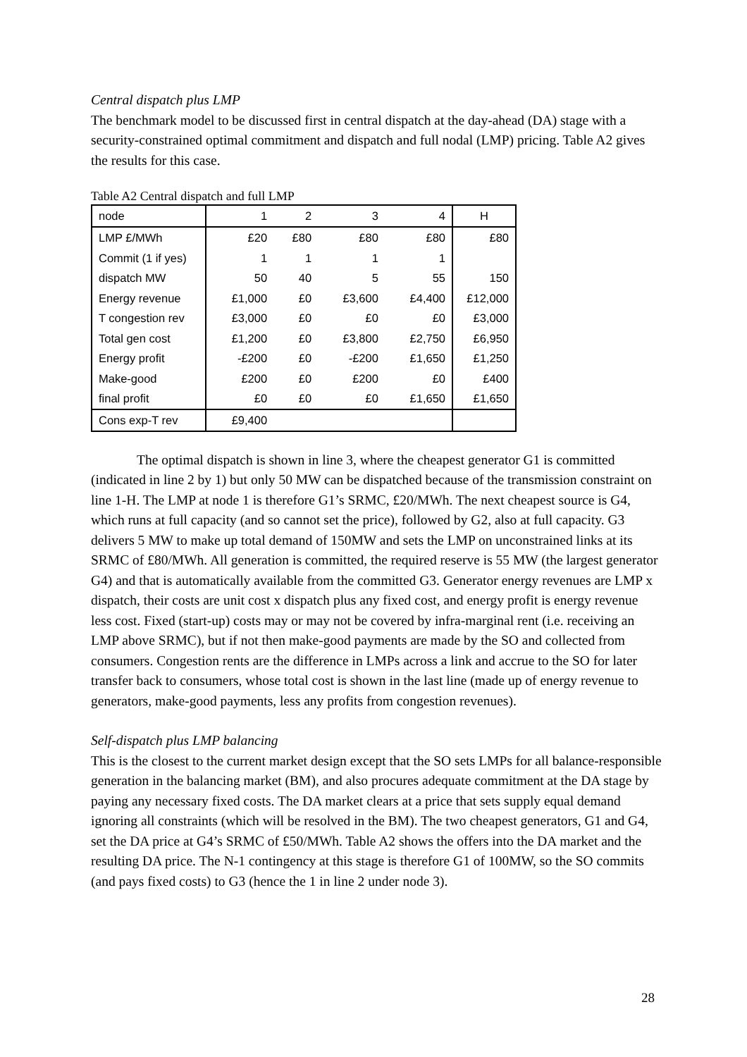Central dispatch plus LMP
The benchmark model to be discussed first in central dispatch at the day-ahead (DA) stage with a security-constrained optimal commitment and dispatch and full nodal (LMP) pricing. Table A2 gives the results for this case.
Table A2 Central dispatch and full LMP
| node | 1 | 2 | 3 | 4 | H |
| LMP £/MWh | £20 | £80 | £80 | £80 | £80 |
| Commit (1 if yes) | 1 | 1 | 1 | 1 | |
| dispatch MW | 50 | 40 | 5 | 55 | 150 |
| Energy revenue | £1,000 | £0 | £3,600 | £4,400 | £12,000 |
| T congestion rev | £3,000 | £0 | £0 | £0 | £3,000 |
| Total gen cost | £1,200 | £0 | £3,800 | £2,750 | £6,950 |
| Energy profit | -£200 | £0 | -£200 | £1,650 | £1,250 |
| Make-good | £200 | £0 | £200 | £0 | £400 |
| final profit | £0 | £0 | £0 | £1,650 | £1,650 |
| Cons exp-T rev | £9,400 | | | | |
The optimal dispatch is shown in line 3, where the cheapest generator G1 is committed (indicated in line 2 by 1) but only 50 MW can be dispatched because of the transmission constraint on line 1-H. The LMP at node 1 is therefore G1’s SRMC, £20/MWh. The next cheapest source is G4, which runs at full capacity (and so cannot set the price), followed by G2, also at full capacity. G3 delivers 5 MW to make up total demand of 150MW and sets the LMP on unconstrained links at its SRMC of £80/MWh. All generation is committed, the required reserve is 55 MW (the largest generator G4) and that is automatically available from the committed G3. Generator energy revenues are LMP x dispatch, their costs are unit cost x dispatch plus any fixed cost, and energy profit is energy revenue less cost. Fixed (start-up) costs may or may not be covered by infra-marginal rent (i.e. receiving an LMP above SRMC), but if not then make-good payments are made by the SO and collected from consumers. Congestion rents are the difference in LMPs across a link and accrue to the SO for later transfer back to consumers, whose total cost is shown in the last line (made up of energy revenue to generators, make-good payments, less any profits from congestion revenues).
Self-dispatch plus LMP balancing
This is the closest to the current market design except that the SO sets LMPs for all balance-responsible generation in the balancing market (BM), and also procures adequate commitment at the DA stage by paying any necessary fixed costs. The DA market clears at a price that sets supply equal demand ignoring all constraints (which will be resolved in the BM). The two cheapest generators, G1 and G4, set the DA price at G4’s SRMC of £50/MWh. Table A2 shows the offers into the DA market and the resulting DA price. The N-1 contingency at this stage is therefore G1 of 100MW, so the SO commits (and pays fixed costs) to G3 (hence the 1 in line 2 under node 3).
28